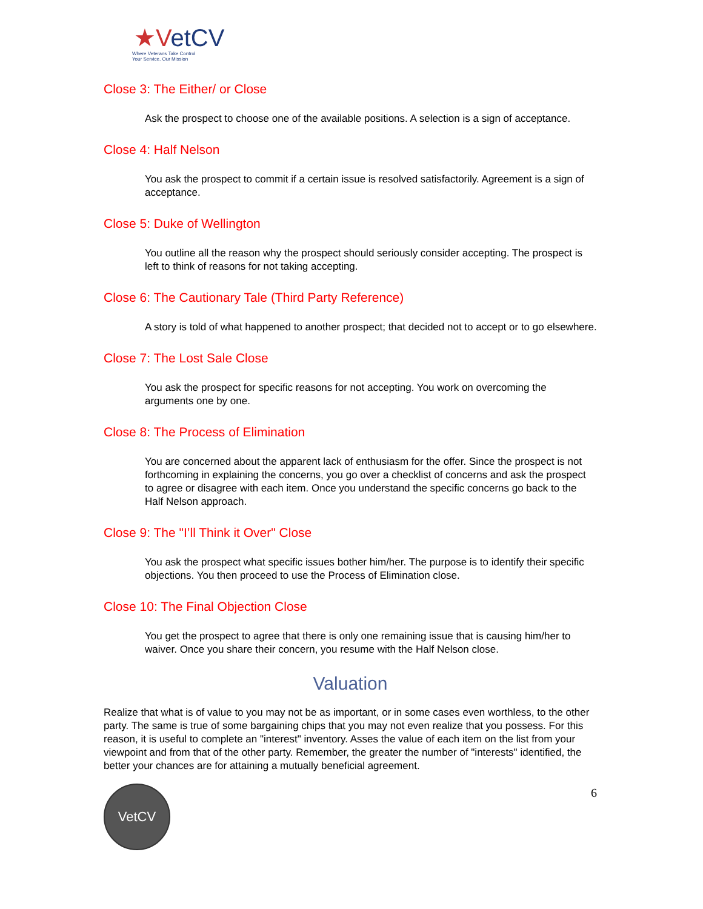★VetCV
Where Veterans Take Control
Your Service, Our Mission
Close 3: The Either/ or Close
Ask the prospect to choose one of the available positions. A selection is a sign of acceptance.
Close 4: Half Nelson
You ask the prospect to commit if a certain issue is resolved satisfactorily. Agreement is a sign of acceptance.
Close 5: Duke of Wellington
You outline all the reason why the prospect should seriously consider accepting. The prospect is left to think of reasons for not taking accepting.
Close 6: The Cautionary Tale (Third Party Reference)
A story is told of what happened to another prospect; that decided not to accept or to go elsewhere.
Close 7: The Lost Sale Close
You ask the prospect for specific reasons for not accepting. You work on overcoming the arguments one by one.
Close 8: The Process of Elimination
You are concerned about the apparent lack of enthusiasm for the offer. Since the prospect is not forthcoming in explaining the concerns, you go over a checklist of concerns and ask the prospect to agree or disagree with each item. Once you understand the specific concerns go back to the Half Nelson approach.
Close 9: The "I’ll Think it Over" Close
You ask the prospect what specific issues bother him/her. The purpose is to identify their specific objections. You then proceed to use the Process of Elimination close.
Close 10: The Final Objection Close
You get the prospect to agree that there is only one remaining issue that is causing him/her to waiver. Once you share their concern, you resume with the Half Nelson close.
Valuation
Realize that what is of value to you may not be as important, or in some cases even worthless, to the other party. The same is true of some bargaining chips that you may not even realize that you possess. For this reason, it is useful to complete an "interest" inventory. Asses the value of each item on the list from your viewpoint and from that of the other party. Remember, the greater the number of "interests" identified, the better your chances are for attaining a mutually beneficial agreement.
VetCV
6